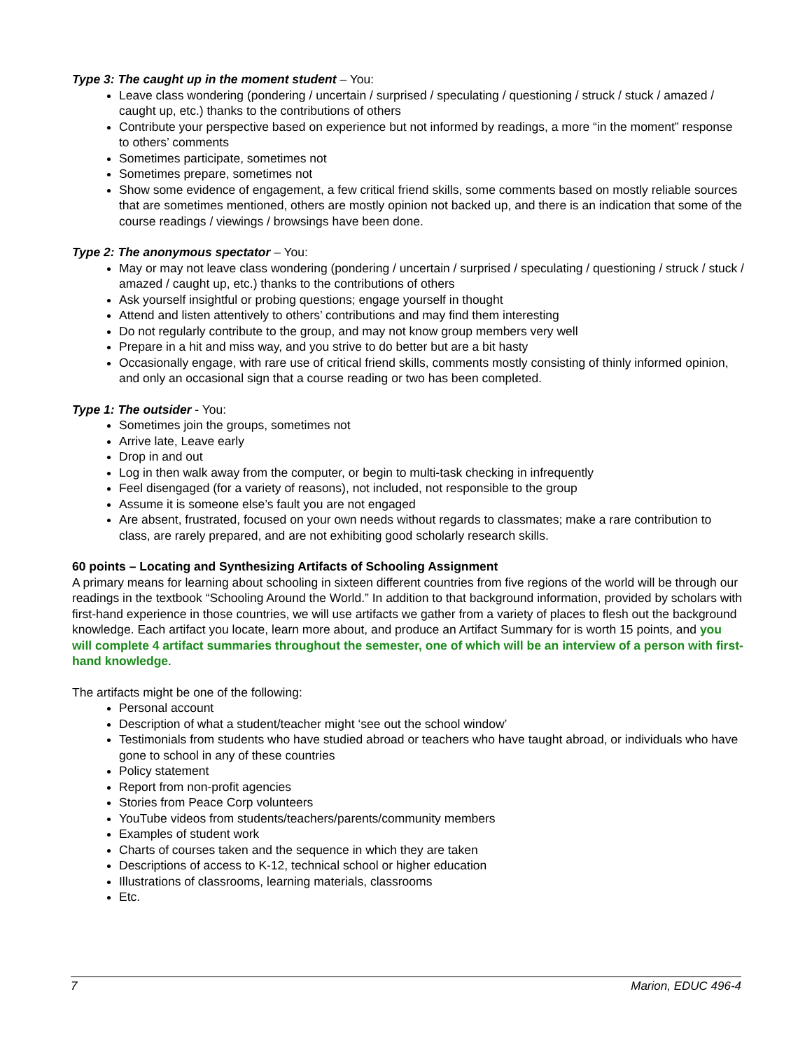Type 3: The caught up in the moment student – You:
Leave class wondering (pondering / uncertain / surprised / speculating / questioning / struck / stuck / amazed / caught up, etc.) thanks to the contributions of others
Contribute your perspective based on experience but not informed by readings, a more “in the moment” response to others’ comments
Sometimes participate, sometimes not
Sometimes prepare, sometimes not
Show some evidence of engagement, a few critical friend skills, some comments based on mostly reliable sources that are sometimes mentioned, others are mostly opinion not backed up, and there is an indication that some of the course readings / viewings / browsings have been done.
Type 2: The anonymous spectator – You:
May or may not leave class wondering (pondering / uncertain / surprised / speculating / questioning / struck / stuck / amazed / caught up, etc.) thanks to the contributions of others
Ask yourself insightful or probing questions; engage yourself in thought
Attend and listen attentively to others’ contributions and may find them interesting
Do not regularly contribute to the group, and may not know group members very well
Prepare in a hit and miss way, and you strive to do better but are a bit hasty
Occasionally engage, with rare use of critical friend skills, comments mostly consisting of thinly informed opinion, and only an occasional sign that a course reading or two has been completed.
Type 1: The outsider - You:
Sometimes join the groups, sometimes not
Arrive late, Leave early
Drop in and out
Log in then walk away from the computer, or begin to multi-task checking in infrequently
Feel disengaged (for a variety of reasons), not included, not responsible to the group
Assume it is someone else’s fault you are not engaged
Are absent, frustrated, focused on your own needs without regards to classmates; make a rare contribution to class, are rarely prepared, and are not exhibiting good scholarly research skills.
60 points – Locating and Synthesizing Artifacts of Schooling Assignment
A primary means for learning about schooling in sixteen different countries from five regions of the world will be through our readings in the textbook “Schooling Around the World.” In addition to that background information, provided by scholars with first-hand experience in those countries, we will use artifacts we gather from a variety of places to flesh out the background knowledge. Each artifact you locate, learn more about, and produce an Artifact Summary for is worth 15 points, and you will complete 4 artifact summaries throughout the semester, one of which will be an interview of a person with first-hand knowledge.
The artifacts might be one of the following:
Personal account
Description of what a student/teacher might ‘see out the school window’
Testimonials from students who have studied abroad or teachers who have taught abroad, or individuals who have gone to school in any of these countries
Policy statement
Report from non-profit agencies
Stories from Peace Corp volunteers
YouTube videos from students/teachers/parents/community members
Examples of student work
Charts of courses taken and the sequence in which they are taken
Descriptions of access to K-12, technical school or higher education
Illustrations of classrooms, learning materials, classrooms
Etc.
7 Marion, EDUC 496-4